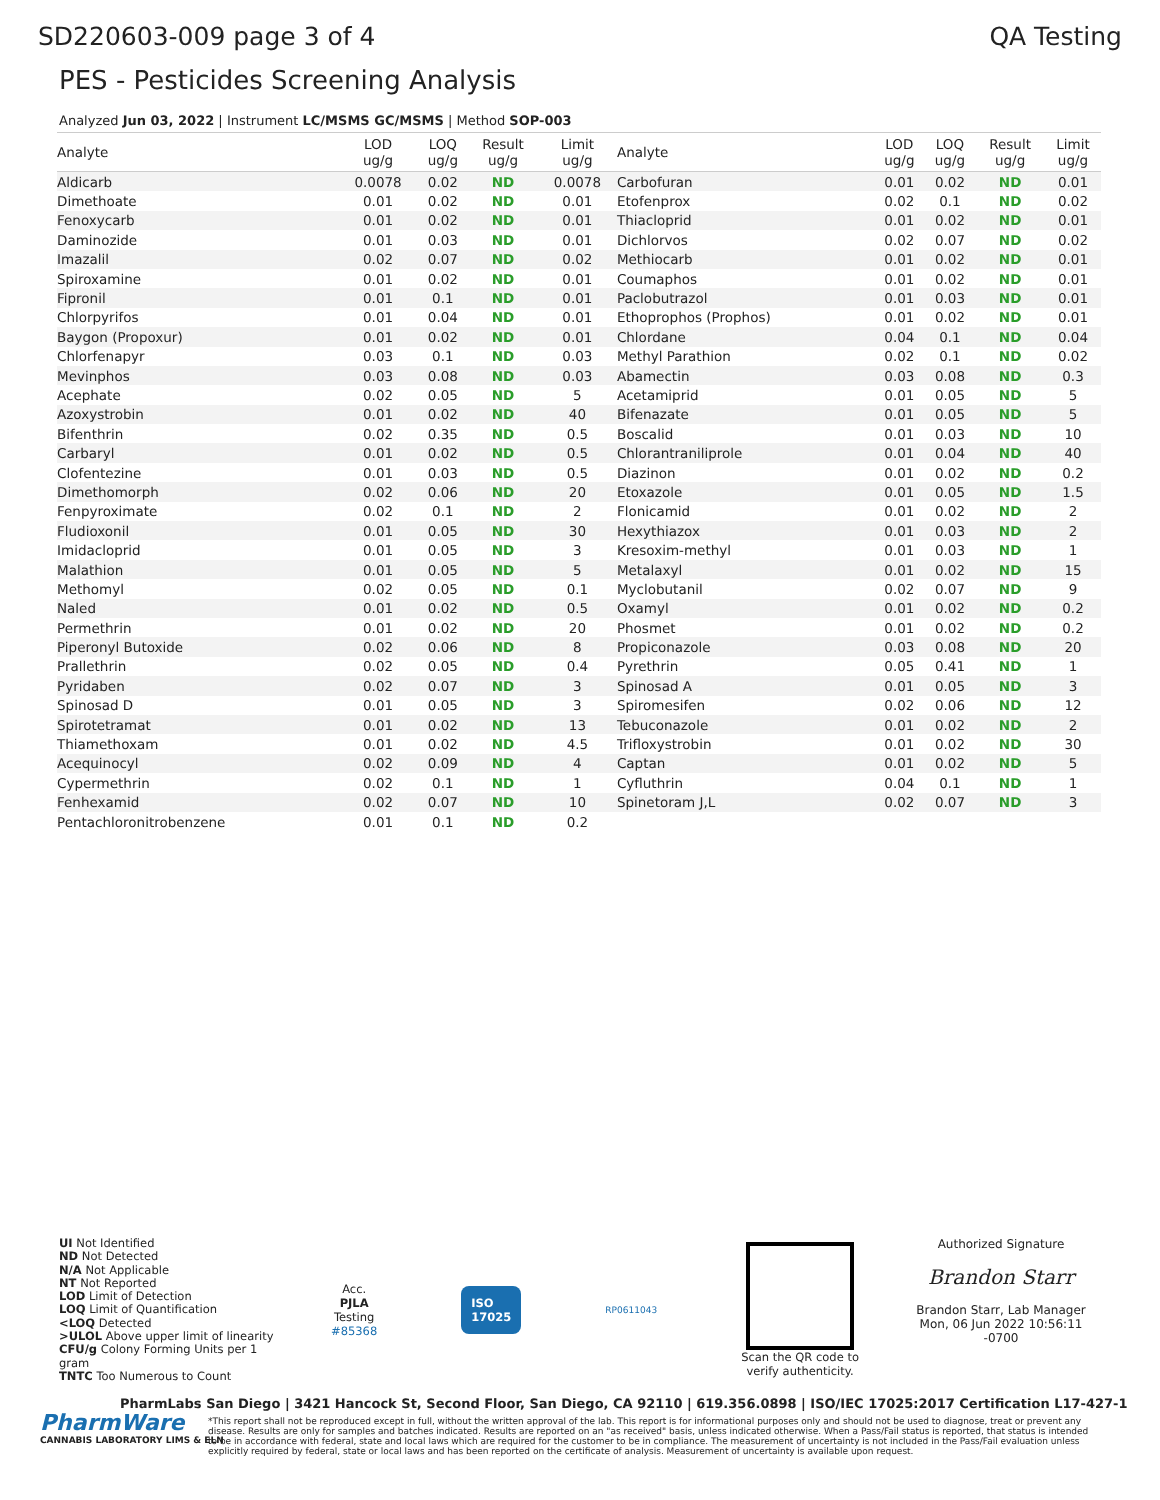SD220603-009 page 3 of 4 QA Testing
PES - Pesticides Screening Analysis
Analyzed Jun 03, 2022 | Instrument LC/MSMS GC/MSMS | Method SOP-003
| Analyte | LOD ug/g | LOQ ug/g | Result ug/g | Limit ug/g | Analyte | LOD ug/g | LOQ ug/g | Result ug/g | Limit ug/g |
| --- | --- | --- | --- | --- | --- | --- | --- | --- | --- |
| Aldicarb | 0.0078 | 0.02 | ND | 0.0078 | Carbofuran | 0.01 | 0.02 | ND | 0.01 |
| Dimethoate | 0.01 | 0.02 | ND | 0.01 | Etofenprox | 0.02 | 0.1 | ND | 0.02 |
| Fenoxycarb | 0.01 | 0.02 | ND | 0.01 | Thiacloprid | 0.01 | 0.02 | ND | 0.01 |
| Daminozide | 0.01 | 0.03 | ND | 0.01 | Dichlorvos | 0.02 | 0.07 | ND | 0.02 |
| Imazalil | 0.02 | 0.07 | ND | 0.02 | Methiocarb | 0.01 | 0.02 | ND | 0.01 |
| Spiroxamine | 0.01 | 0.02 | ND | 0.01 | Coumaphos | 0.01 | 0.02 | ND | 0.01 |
| Fipronil | 0.01 | 0.1 | ND | 0.01 | Paclobutrazol | 0.01 | 0.03 | ND | 0.01 |
| Chlorpyrifos | 0.01 | 0.04 | ND | 0.01 | Ethoprophos (Prophos) | 0.01 | 0.02 | ND | 0.01 |
| Baygon (Propoxur) | 0.01 | 0.02 | ND | 0.01 | Chlordane | 0.04 | 0.1 | ND | 0.04 |
| Chlorfenapyr | 0.03 | 0.1 | ND | 0.03 | Methyl Parathion | 0.02 | 0.1 | ND | 0.02 |
| Mevinphos | 0.03 | 0.08 | ND | 0.03 | Abamectin | 0.03 | 0.08 | ND | 0.3 |
| Acephate | 0.02 | 0.05 | ND | 5 | Acetamiprid | 0.01 | 0.05 | ND | 5 |
| Azoxystrobin | 0.01 | 0.02 | ND | 40 | Bifenazate | 0.01 | 0.05 | ND | 5 |
| Bifenthrin | 0.02 | 0.35 | ND | 0.5 | Boscalid | 0.01 | 0.03 | ND | 10 |
| Carbaryl | 0.01 | 0.02 | ND | 0.5 | Chlorantraniliprole | 0.01 | 0.04 | ND | 40 |
| Clofentezine | 0.01 | 0.03 | ND | 0.5 | Diazinon | 0.01 | 0.02 | ND | 0.2 |
| Dimethomorph | 0.02 | 0.06 | ND | 20 | Etoxazole | 0.01 | 0.05 | ND | 1.5 |
| Fenpyroximate | 0.02 | 0.1 | ND | 2 | Flonicamid | 0.01 | 0.02 | ND | 2 |
| Fludioxonil | 0.01 | 0.05 | ND | 30 | Hexythiazox | 0.01 | 0.03 | ND | 2 |
| Imidacloprid | 0.01 | 0.05 | ND | 3 | Kresoxim-methyl | 0.01 | 0.03 | ND | 1 |
| Malathion | 0.01 | 0.05 | ND | 5 | Metalaxyl | 0.01 | 0.02 | ND | 15 |
| Methomyl | 0.02 | 0.05 | ND | 0.1 | Myclobutanil | 0.02 | 0.07 | ND | 9 |
| Naled | 0.01 | 0.02 | ND | 0.5 | Oxamyl | 0.01 | 0.02 | ND | 0.2 |
| Permethrin | 0.01 | 0.02 | ND | 20 | Phosmet | 0.01 | 0.02 | ND | 0.2 |
| Piperonyl Butoxide | 0.02 | 0.06 | ND | 8 | Propiconazole | 0.03 | 0.08 | ND | 20 |
| Prallethrin | 0.02 | 0.05 | ND | 0.4 | Pyrethrin | 0.05 | 0.41 | ND | 1 |
| Pyridaben | 0.02 | 0.07 | ND | 3 | Spinosad A | 0.01 | 0.05 | ND | 3 |
| Spinosad D | 0.01 | 0.05 | ND | 3 | Spiromesifen | 0.02 | 0.06 | ND | 12 |
| Spirotetramat | 0.01 | 0.02 | ND | 13 | Tebuconazole | 0.01 | 0.02 | ND | 2 |
| Thiamethoxam | 0.01 | 0.02 | ND | 4.5 | Trifloxystrobin | 0.01 | 0.02 | ND | 30 |
| Acequinocyl | 0.02 | 0.09 | ND | 4 | Captan | 0.01 | 0.02 | ND | 5 |
| Cypermethrin | 0.02 | 0.1 | ND | 1 | Cyfluthrin | 0.04 | 0.1 | ND | 1 |
| Fenhexamid | 0.02 | 0.07 | ND | 10 | Spinetoram J,L | 0.02 | 0.07 | ND | 3 |
| Pentachloronitrobenzene | 0.01 | 0.1 | ND | 0.2 | | | | | |
UI Not Identified
ND Not Detected
N/A Not Applicable
NT Not Reported
LOD Limit of Detection
LOQ Limit of Quantification
<LOQ Detected
>ULOL Above upper limit of linearity
CFU/g Colony Forming Units per 1 gram
TNTC Too Numerous to Count
Acc.
PJLA
Testing
#85368
ISO
17025
RP0611043
Scan the QR code to
verify authenticity.
Authorized Signature
Brandon Starr
Brandon Starr, Lab Manager
Mon, 06 Jun 2022 10:56:11 -0700
PharmLabs San Diego | 3421 Hancock St, Second Floor, San Diego, CA 92110 | 619.356.0898 | ISO/IEC 17025:2017 Certification L17-427-1
PharmWare
CANNABIS LABORATORY LIMS & ELN
*This report shall not be reproduced except in full, without the written approval of the lab. This report is for informational purposes only and should not be used to diagnose, treat or prevent any disease. Results are only for samples and batches indicated. Results are reported on an "as received" basis, unless indicated otherwise. When a Pass/Fail status is reported, that status is intended to be in accordance with federal, state and local laws which are required for the customer to be in compliance. The measurement of uncertainty is not included in the Pass/Fail evaluation unless explicitly required by federal, state or local laws and has been reported on the certificate of analysis. Measurement of uncertainty is available upon request.